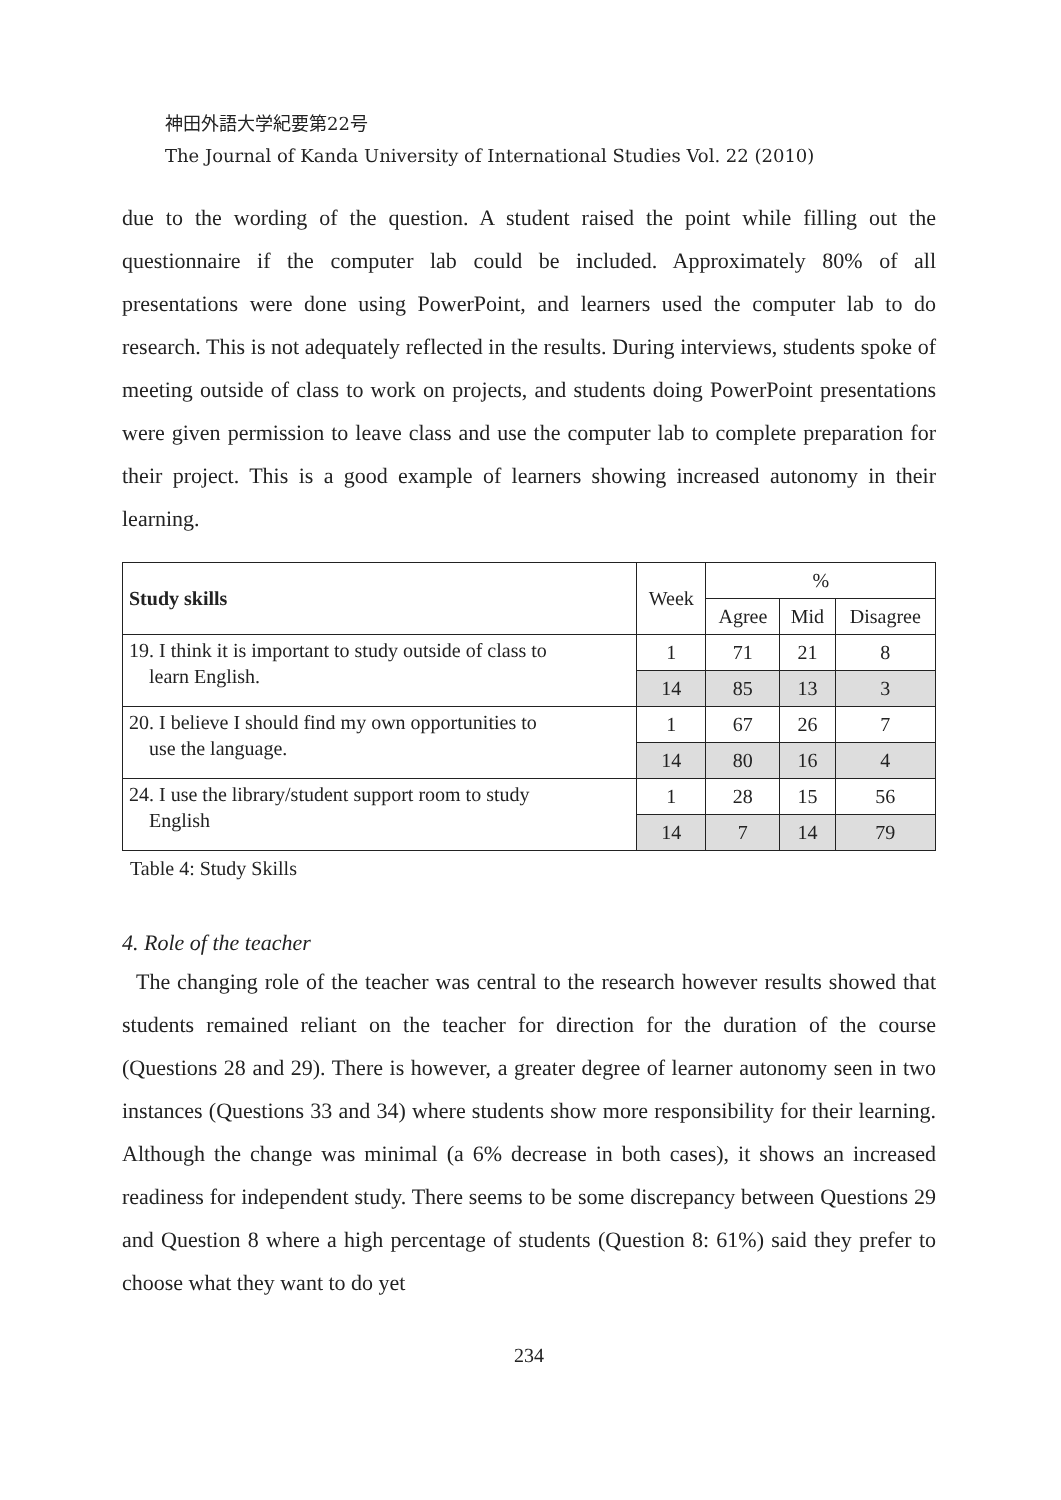神田外語大学紀要第22号
The Journal of Kanda University of International Studies Vol. 22 (2010)
due to the wording of the question. A student raised the point while filling out the questionnaire if the computer lab could be included. Approximately 80% of all presentations were done using PowerPoint, and learners used the computer lab to do research. This is not adequately reflected in the results. During interviews, students spoke of meeting outside of class to work on projects, and students doing PowerPoint presentations were given permission to leave class and use the computer lab to complete preparation for their project. This is a good example of learners showing increased autonomy in their learning.
| Study skills | Week | % | | |
| --- | --- | --- | --- | --- |
| | | Agree | Mid | Disagree |
| 19. I think it is important to study outside of class to learn English. | 1 | 71 | 21 | 8 |
| | 14 | 85 | 13 | 3 |
| 20. I believe I should find my own opportunities to use the language. | 1 | 67 | 26 | 7 |
| | 14 | 80 | 16 | 4 |
| 24. I use the library/student support room to study English | 1 | 28 | 15 | 56 |
| | 14 | 7 | 14 | 79 |
Table 4: Study Skills
4. Role of the teacher
The changing role of the teacher was central to the research however results showed that students remained reliant on the teacher for direction for the duration of the course (Questions 28 and 29). There is however, a greater degree of learner autonomy seen in two instances (Questions 33 and 34) where students show more responsibility for their learning. Although the change was minimal (a 6% decrease in both cases), it shows an increased readiness for independent study. There seems to be some discrepancy between Questions 29 and Question 8 where a high percentage of students (Question 8: 61%) said they prefer to choose what they want to do yet
234